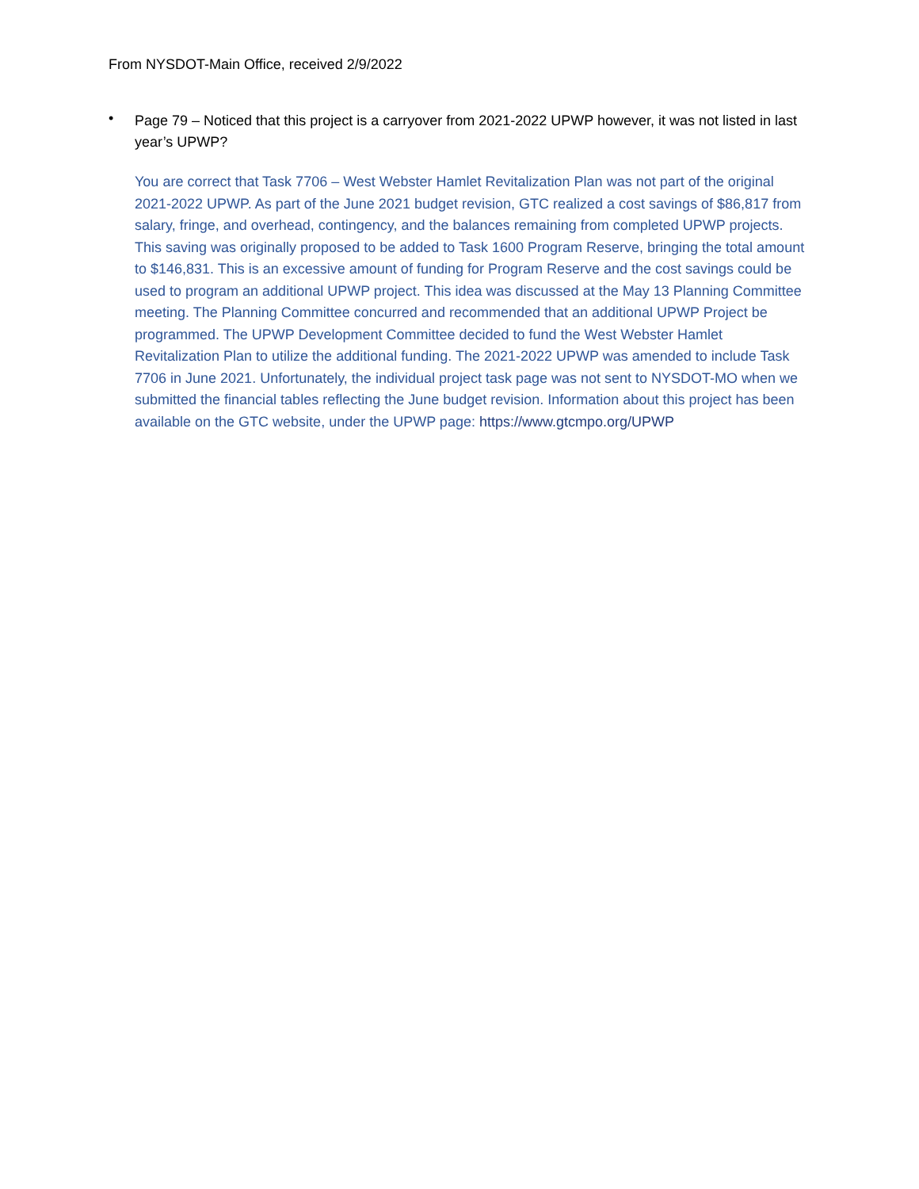From NYSDOT-Main Office, received 2/9/2022
•
Page 79 – Noticed that this project is a carryover from 2021-2022 UPWP however, it was not listed in last year’s UPWP?
You are correct that Task 7706 – West Webster Hamlet Revitalization Plan was not part of the original 2021-2022 UPWP. As part of the June 2021 budget revision, GTC realized a cost savings of $86,817 from salary, fringe, and overhead, contingency, and the balances remaining from completed UPWP projects. This saving was originally proposed to be added to Task 1600 Program Reserve, bringing the total amount to $146,831. This is an excessive amount of funding for Program Reserve and the cost savings could be used to program an additional UPWP project. This idea was discussed at the May 13 Planning Committee meeting. The Planning Committee concurred and recommended that an additional UPWP Project be programmed. The UPWP Development Committee decided to fund the West Webster Hamlet Revitalization Plan to utilize the additional funding. The 2021-2022 UPWP was amended to include Task 7706 in June 2021. Unfortunately, the individual project task page was not sent to NYSDOT-MO when we submitted the financial tables reflecting the June budget revision. Information about this project has been available on the GTC website, under the UPWP page: https://www.gtcmpo.org/UPWP